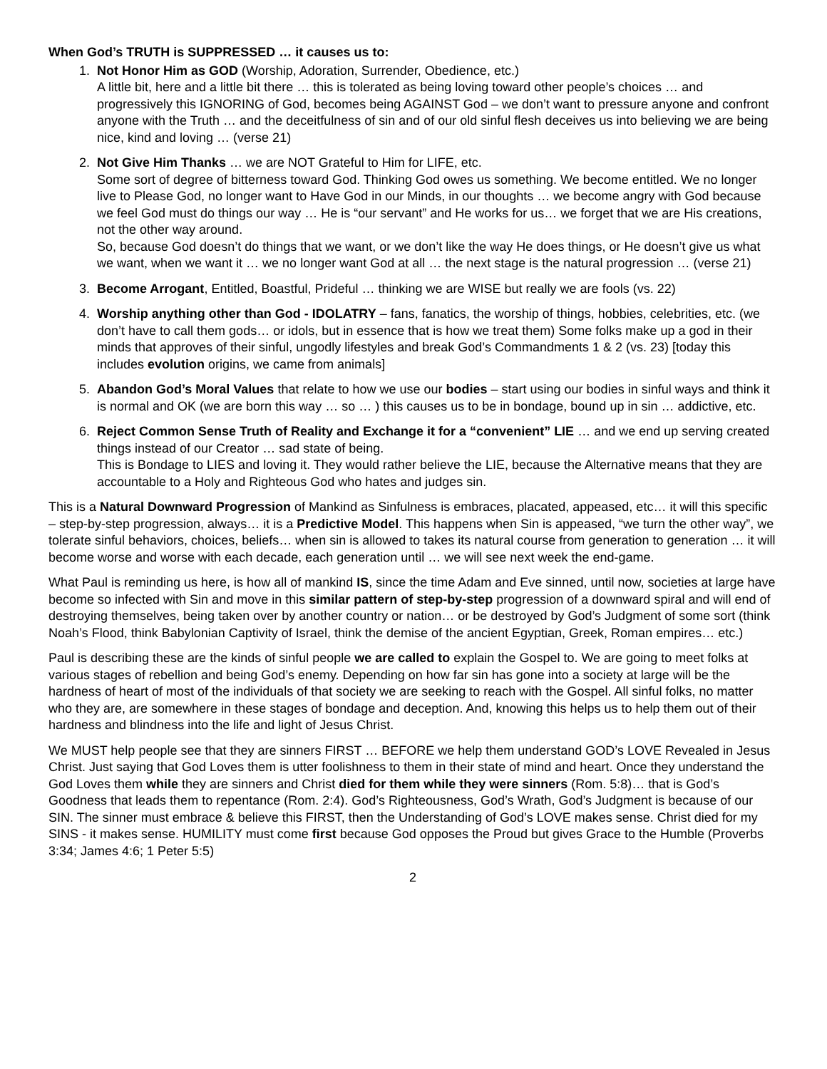When God’s TRUTH is SUPPRESSED … it causes us to:
1. Not Honor Him as GOD (Worship, Adoration, Surrender, Obedience, etc.)
A little bit, here and a little bit there … this is tolerated as being loving toward other people’s choices … and progressively this IGNORING of God, becomes being AGAINST God – we don’t want to pressure anyone and confront anyone with the Truth … and the deceitfulness of sin and of our old sinful flesh deceives us into believing we are being nice, kind and loving … (verse 21)
2. Not Give Him Thanks … we are NOT Grateful to Him for LIFE, etc.
Some sort of degree of bitterness toward God. Thinking God owes us something. We become entitled. We no longer live to Please God, no longer want to Have God in our Minds, in our thoughts … we become angry with God because we feel God must do things our way … He is “our servant” and He works for us… we forget that we are His creations, not the other way around.
So, because God doesn’t do things that we want, or we don’t like the way He does things, or He doesn’t give us what we want, when we want it … we no longer want God at all … the next stage is the natural progression … (verse 21)
3. Become Arrogant, Entitled, Boastful, Prideful … thinking we are WISE but really we are fools (vs. 22)
4. Worship anything other than God - IDOLATRY – fans, fanatics, the worship of things, hobbies, celebrities, etc. (we don’t have to call them gods… or idols, but in essence that is how we treat them) Some folks make up a god in their minds that approves of their sinful, ungodly lifestyles and break God’s Commandments 1 & 2 (vs. 23) [today this includes evolution origins, we came from animals]
5. Abandon God’s Moral Values that relate to how we use our bodies – start using our bodies in sinful ways and think it is normal and OK (we are born this way … so … ) this causes us to be in bondage, bound up in sin … addictive, etc.
6. Reject Common Sense Truth of Reality and Exchange it for a “convenient” LIE … and we end up serving created things instead of our Creator … sad state of being.
This is Bondage to LIES and loving it. They would rather believe the LIE, because the Alternative means that they are accountable to a Holy and Righteous God who hates and judges sin.
This is a Natural Downward Progression of Mankind as Sinfulness is embraces, placated, appeased, etc… it will this specific – step-by-step progression, always… it is a Predictive Model. This happens when Sin is appeased, “we turn the other way”, we tolerate sinful behaviors, choices, beliefs… when sin is allowed to takes its natural course from generation to generation … it will become worse and worse with each decade, each generation until … we will see next week the end-game.
What Paul is reminding us here, is how all of mankind IS, since the time Adam and Eve sinned, until now, societies at large have become so infected with Sin and move in this similar pattern of step-by-step progression of a downward spiral and will end of destroying themselves, being taken over by another country or nation… or be destroyed by God’s Judgment of some sort (think Noah’s Flood, think Babylonian Captivity of Israel, think the demise of the ancient Egyptian, Greek, Roman empires… etc.)
Paul is describing these are the kinds of sinful people we are called to explain the Gospel to. We are going to meet folks at various stages of rebellion and being God’s enemy. Depending on how far sin has gone into a society at large will be the hardness of heart of most of the individuals of that society we are seeking to reach with the Gospel. All sinful folks, no matter who they are, are somewhere in these stages of bondage and deception. And, knowing this helps us to help them out of their hardness and blindness into the life and light of Jesus Christ.
We MUST help people see that they are sinners FIRST … BEFORE we help them understand GOD’s LOVE Revealed in Jesus Christ. Just saying that God Loves them is utter foolishness to them in their state of mind and heart. Once they understand the God Loves them while they are sinners and Christ died for them while they were sinners (Rom. 5:8)… that is God’s Goodness that leads them to repentance (Rom. 2:4). God’s Righteousness, God’s Wrath, God’s Judgment is because of our SIN. The sinner must embrace & believe this FIRST, then the Understanding of God’s LOVE makes sense. Christ died for my SINS - it makes sense. HUMILITY must come first because God opposes the Proud but gives Grace to the Humble (Proverbs 3:34; James 4:6; 1 Peter 5:5)
2